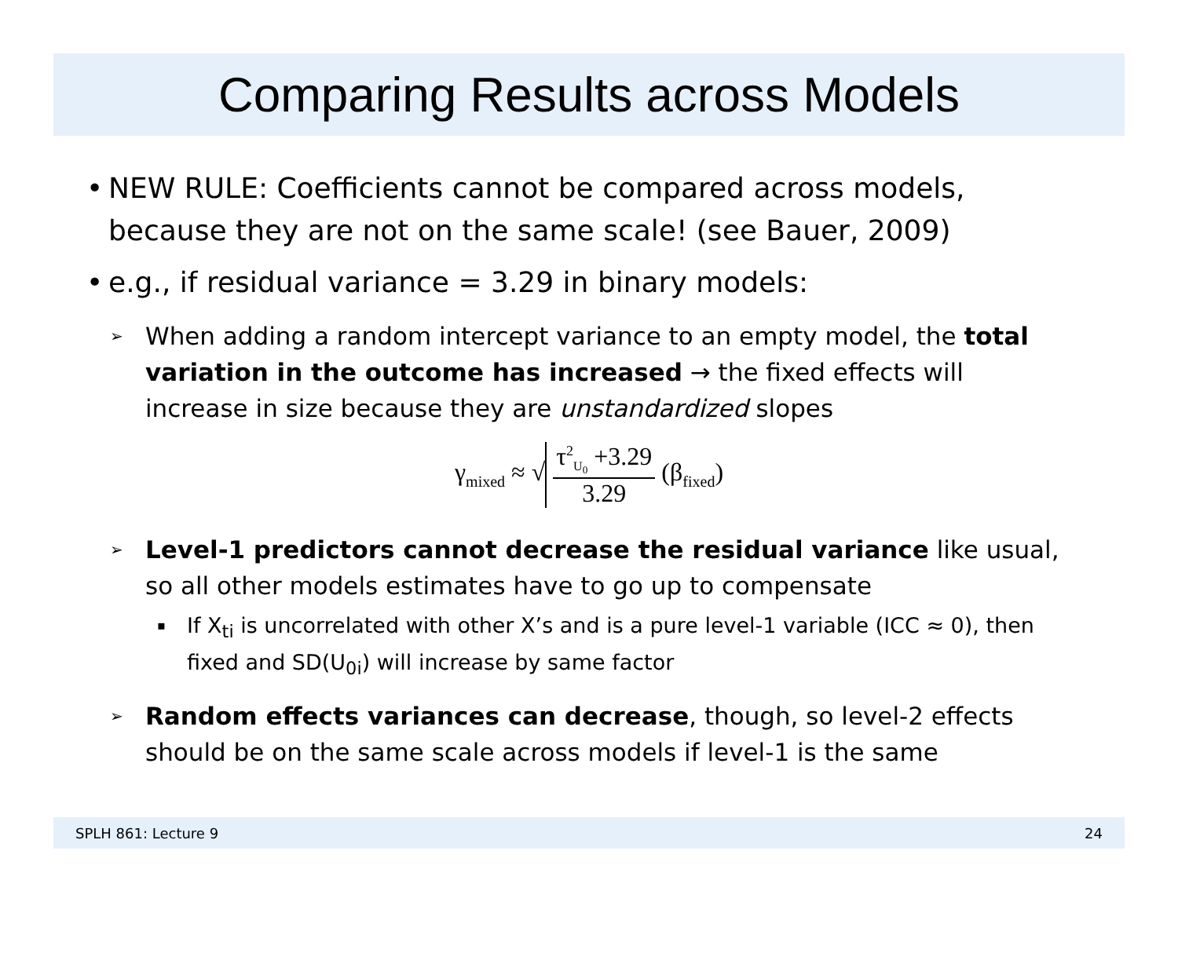Comparing Results across Models
• NEW RULE: Coefficients cannot be compared across models, because they are not on the same scale! (see Bauer, 2009)
• e.g., if residual variance = 3.29 in binary models:
➢ When adding a random intercept variance to an empty model, the total variation in the outcome has increased → the fixed effects will increase in size because they are unstandardized slopes
γ<sub>mixed</sub> ≈ √
τ<sup>2</sup><sub>U<sub>0</sub></sub> +3.29
3.29
(β<sub>fixed</sub>)
➢ Level-1 predictors cannot decrease the residual variance like usual, so all other models estimates have to go up to compensate
▪ If X<sub>ti</sub> is uncorrelated with other X’s and is a pure level-1 variable (ICC ≈ 0), then fixed and SD(U<sub>0i</sub>) will increase by same factor
➢ Random effects variances can decrease, though, so level-2 effects should be on the same scale across models if level-1 is the same
SPLH 861: Lecture 9 24